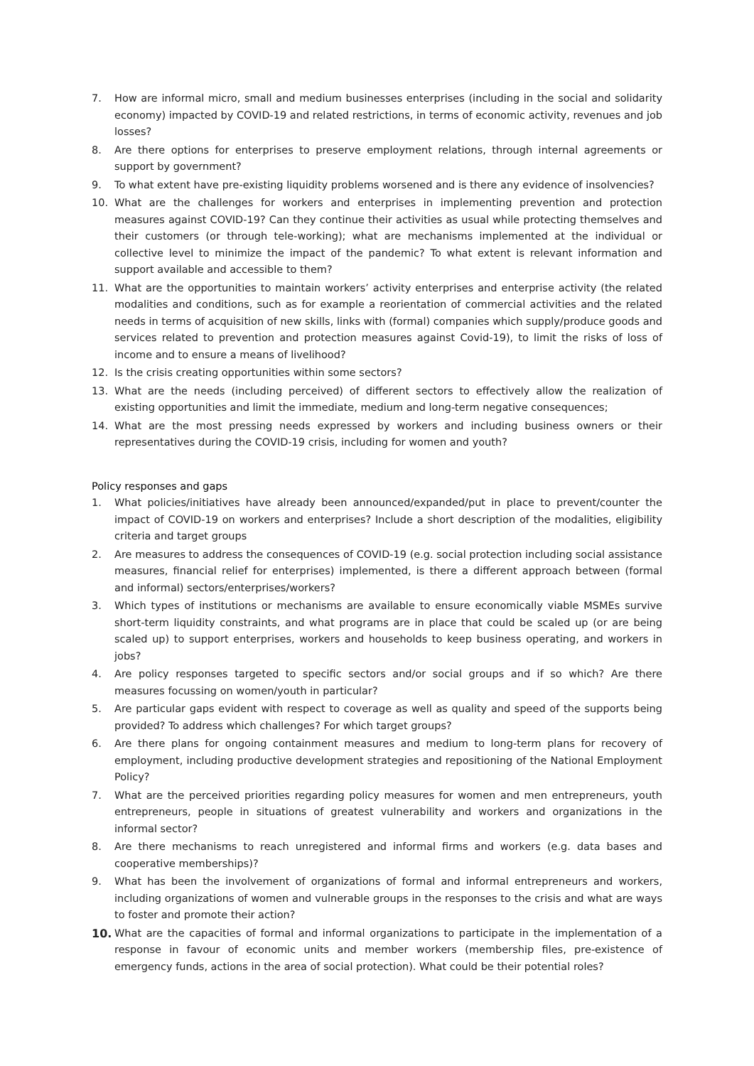7. How are informal micro, small and medium businesses enterprises (including in the social and solidarity economy) impacted by COVID-19 and related restrictions, in terms of economic activity, revenues and job losses?
8. Are there options for enterprises to preserve employment relations, through internal agreements or support by government?
9. To what extent have pre-existing liquidity problems worsened and is there any evidence of insolvencies?
10. What are the challenges for workers and enterprises in implementing prevention and protection measures against COVID-19? Can they continue their activities as usual while protecting themselves and their customers (or through tele-working); what are mechanisms implemented at the individual or collective level to minimize the impact of the pandemic? To what extent is relevant information and support available and accessible to them?
11. What are the opportunities to maintain workers’ activity enterprises and enterprise activity (the related modalities and conditions, such as for example a reorientation of commercial activities and the related needs in terms of acquisition of new skills, links with (formal) companies which supply/produce goods and services related to prevention and protection measures against Covid-19), to limit the risks of loss of income and to ensure a means of livelihood?
12. Is the crisis creating opportunities within some sectors?
13. What are the needs (including perceived) of different sectors to effectively allow the realization of existing opportunities and limit the immediate, medium and long-term negative consequences;
14. What are the most pressing needs expressed by workers and including business owners or their representatives during the COVID-19 crisis, including for women and youth?
Policy responses and gaps
1. What policies/initiatives have already been announced/expanded/put in place to prevent/counter the impact of COVID-19 on workers and enterprises? Include a short description of the modalities, eligibility criteria and target groups
2. Are measures to address the consequences of COVID-19 (e.g. social protection including social assistance measures, financial relief for enterprises) implemented, is there a different approach between (formal and informal) sectors/enterprises/workers?
3. Which types of institutions or mechanisms are available to ensure economically viable MSMEs survive short-term liquidity constraints, and what programs are in place that could be scaled up (or are being scaled up) to support enterprises, workers and households to keep business operating, and workers in jobs?
4. Are policy responses targeted to specific sectors and/or social groups and if so which? Are there measures focussing on women/youth in particular?
5. Are particular gaps evident with respect to coverage as well as quality and speed of the supports being provided? To address which challenges? For which target groups?
6. Are there plans for ongoing containment measures and medium to long-term plans for recovery of employment, including productive development strategies and repositioning of the National Employment Policy?
7. What are the perceived priorities regarding policy measures for women and men entrepreneurs, youth entrepreneurs, people in situations of greatest vulnerability and workers and organizations in the informal sector?
8. Are there mechanisms to reach unregistered and informal firms and workers (e.g. data bases and cooperative memberships)?
9. What has been the involvement of organizations of formal and informal entrepreneurs and workers, including organizations of women and vulnerable groups in the responses to the crisis and what are ways to foster and promote their action?
10. What are the capacities of formal and informal organizations to participate in the implementation of a response in favour of economic units and member workers (membership files, pre-existence of emergency funds, actions in the area of social protection). What could be their potential roles?